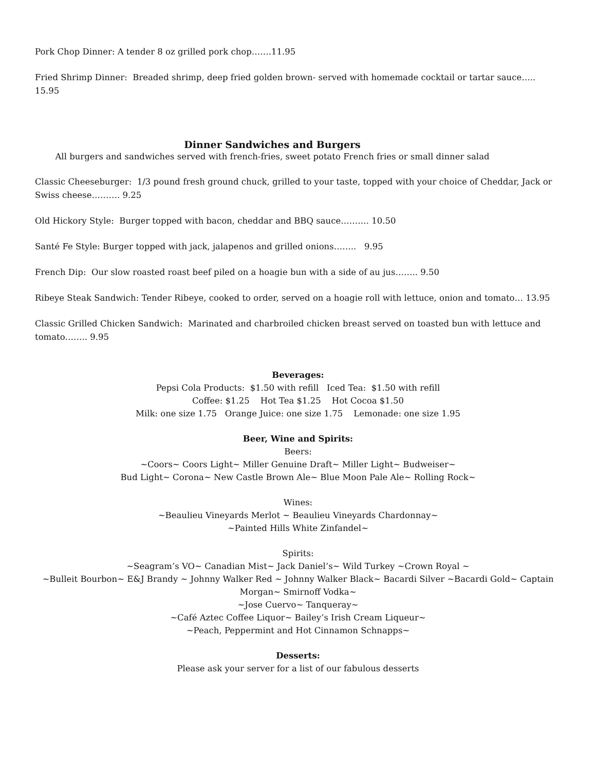Pork Chop Dinner: A tender 8 oz grilled pork chop…….11.95
Fried Shrimp Dinner: Breaded shrimp, deep fried golden brown- served with homemade cocktail or tartar sauce….. 15.95
Dinner Sandwiches and Burgers
All burgers and sandwiches served with french-fries, sweet potato French fries or small dinner salad
Classic Cheeseburger: 1/3 pound fresh ground chuck, grilled to your taste, topped with your choice of Cheddar, Jack or Swiss cheese………. 9.25
Old Hickory Style: Burger topped with bacon, cheddar and BBQ sauce………. 10.50
Santé Fe Style: Burger topped with jack, jalapenos and grilled onions…….. 9.95
French Dip: Our slow roasted roast beef piled on a hoagie bun with a side of au jus…….. 9.50
Ribeye Steak Sandwich: Tender Ribeye, cooked to order, served on a hoagie roll with lettuce, onion and tomato… 13.95
Classic Grilled Chicken Sandwich: Marinated and charbroiled chicken breast served on toasted bun with lettuce and tomato…….. 9.95
Beverages:
Pepsi Cola Products: $1.50 with refill Iced Tea: $1.50 with refill
Coffee: $1.25 Hot Tea $1.25 Hot Cocoa $1.50
Milk: one size 1.75 Orange Juice: one size 1.75 Lemonade: one size 1.95
Beer, Wine and Spirits:
Beers:
~Coors~ Coors Light~ Miller Genuine Draft~ Miller Light~ Budweiser~
Bud Light~ Corona~ New Castle Brown Ale~ Blue Moon Pale Ale~ Rolling Rock~
Wines:
~Beaulieu Vineyards Merlot ~ Beaulieu Vineyards Chardonnay~
~Painted Hills White Zinfandel~
Spirits:
~Seagram’s VO~ Canadian Mist~ Jack Daniel’s~ Wild Turkey ~Crown Royal ~
~Bulleit Bourbon~ E&J Brandy ~ Johnny Walker Red ~ Johnny Walker Black~ Bacardi Silver ~Bacardi Gold~ Captain Morgan~ Smirnoff Vodka~
~Jose Cuervo~ Tanqueray~
~Café Aztec Coffee Liquor~ Bailey’s Irish Cream Liqueur~
~Peach, Peppermint and Hot Cinnamon Schnapps~
Desserts:
Please ask your server for a list of our fabulous desserts